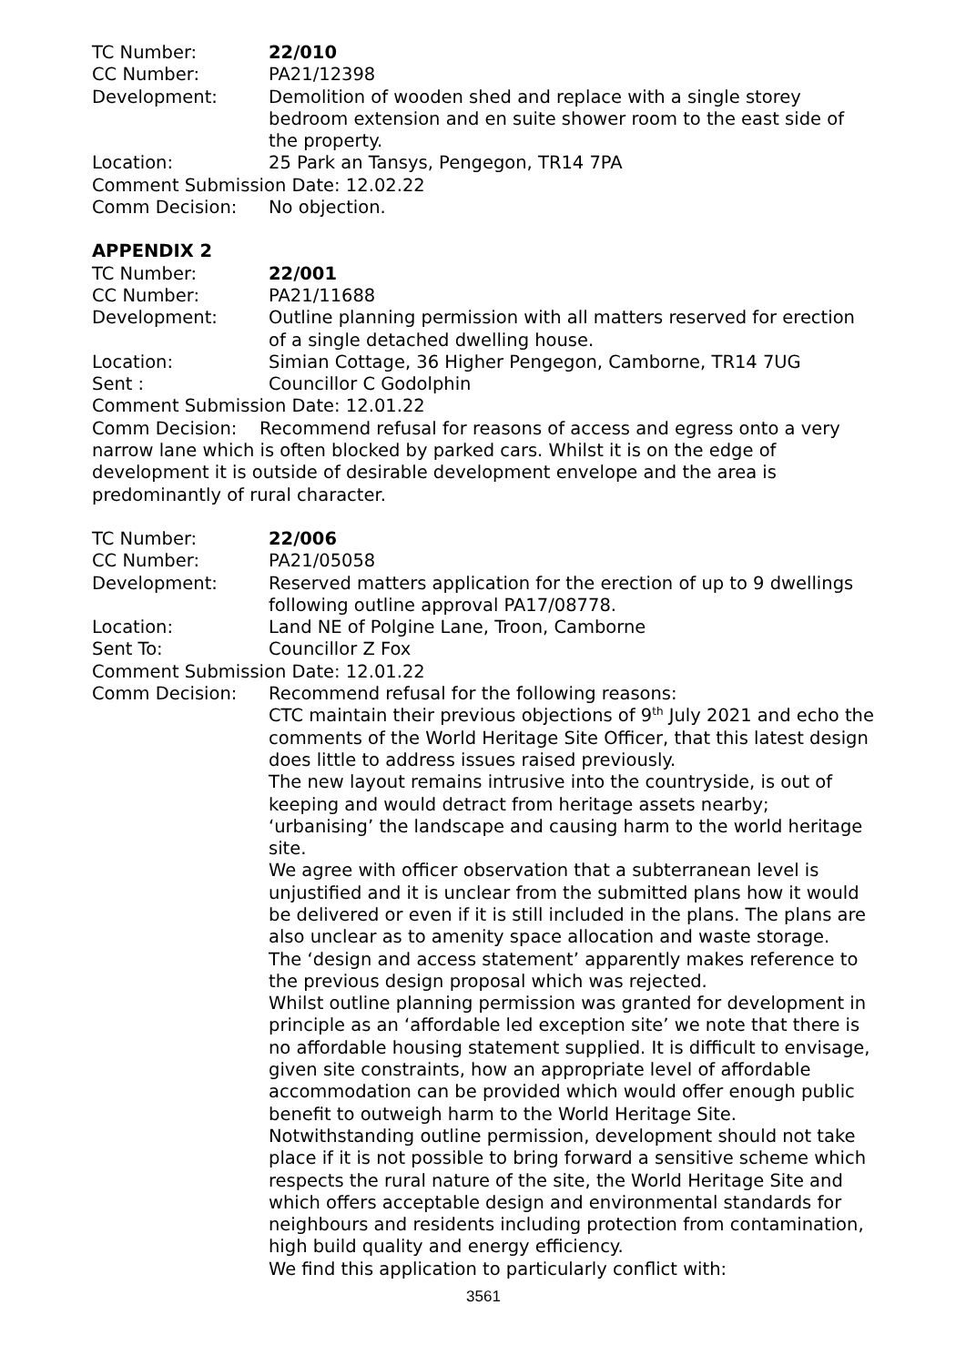TC Number: 22/010
CC Number: PA21/12398
Development: Demolition of wooden shed and replace with a single storey bedroom extension and en suite shower room to the east side of the property.
Location: 25 Park an Tansys, Pengegon, TR14 7PA
Comment Submission Date: 12.02.22
Comm Decision: No objection.
APPENDIX 2
TC Number: 22/001
CC Number: PA21/11688
Development: Outline planning permission with all matters reserved for erection of a single detached dwelling house.
Location: Simian Cottage, 36 Higher Pengegon, Camborne, TR14 7UG
Sent : Councillor C Godolphin
Comment Submission Date: 12.01.22
Comm Decision: Recommend refusal for reasons of access and egress onto a very narrow lane which is often blocked by parked cars. Whilst it is on the edge of development it is outside of desirable development envelope and the area is predominantly of rural character.
TC Number: 22/006
CC Number: PA21/05058
Development: Reserved matters application for the erection of up to 9 dwellings following outline approval PA17/08778.
Location: Land NE of Polgine Lane, Troon, Camborne
Sent To: Councillor Z Fox
Comment Submission Date: 12.01.22
Comm Decision: Recommend refusal for the following reasons:
CTC maintain their previous objections of 9<sup>th</sup> July 2021 and echo the comments of the World Heritage Site Officer, that this latest design does little to address issues raised previously.
The new layout remains intrusive into the countryside, is out of keeping and would detract from heritage assets nearby; ‘urbanising’ the landscape and causing harm to the world heritage site.
We agree with officer observation that a subterranean level is unjustified and it is unclear from the submitted plans how it would be delivered or even if it is still included in the plans. The plans are also unclear as to amenity space allocation and waste storage.
The ‘design and access statement’ apparently makes reference to the previous design proposal which was rejected.
Whilst outline planning permission was granted for development in principle as an ‘affordable led exception site’ we note that there is no affordable housing statement supplied. It is difficult to envisage, given site constraints, how an appropriate level of affordable accommodation can be provided which would offer enough public benefit to outweigh harm to the World Heritage Site.
Notwithstanding outline permission, development should not take place if it is not possible to bring forward a sensitive scheme which respects the rural nature of the site, the World Heritage Site and which offers acceptable design and environmental standards for neighbours and residents including protection from contamination, high build quality and energy efficiency.
We find this application to particularly conflict with:
3561